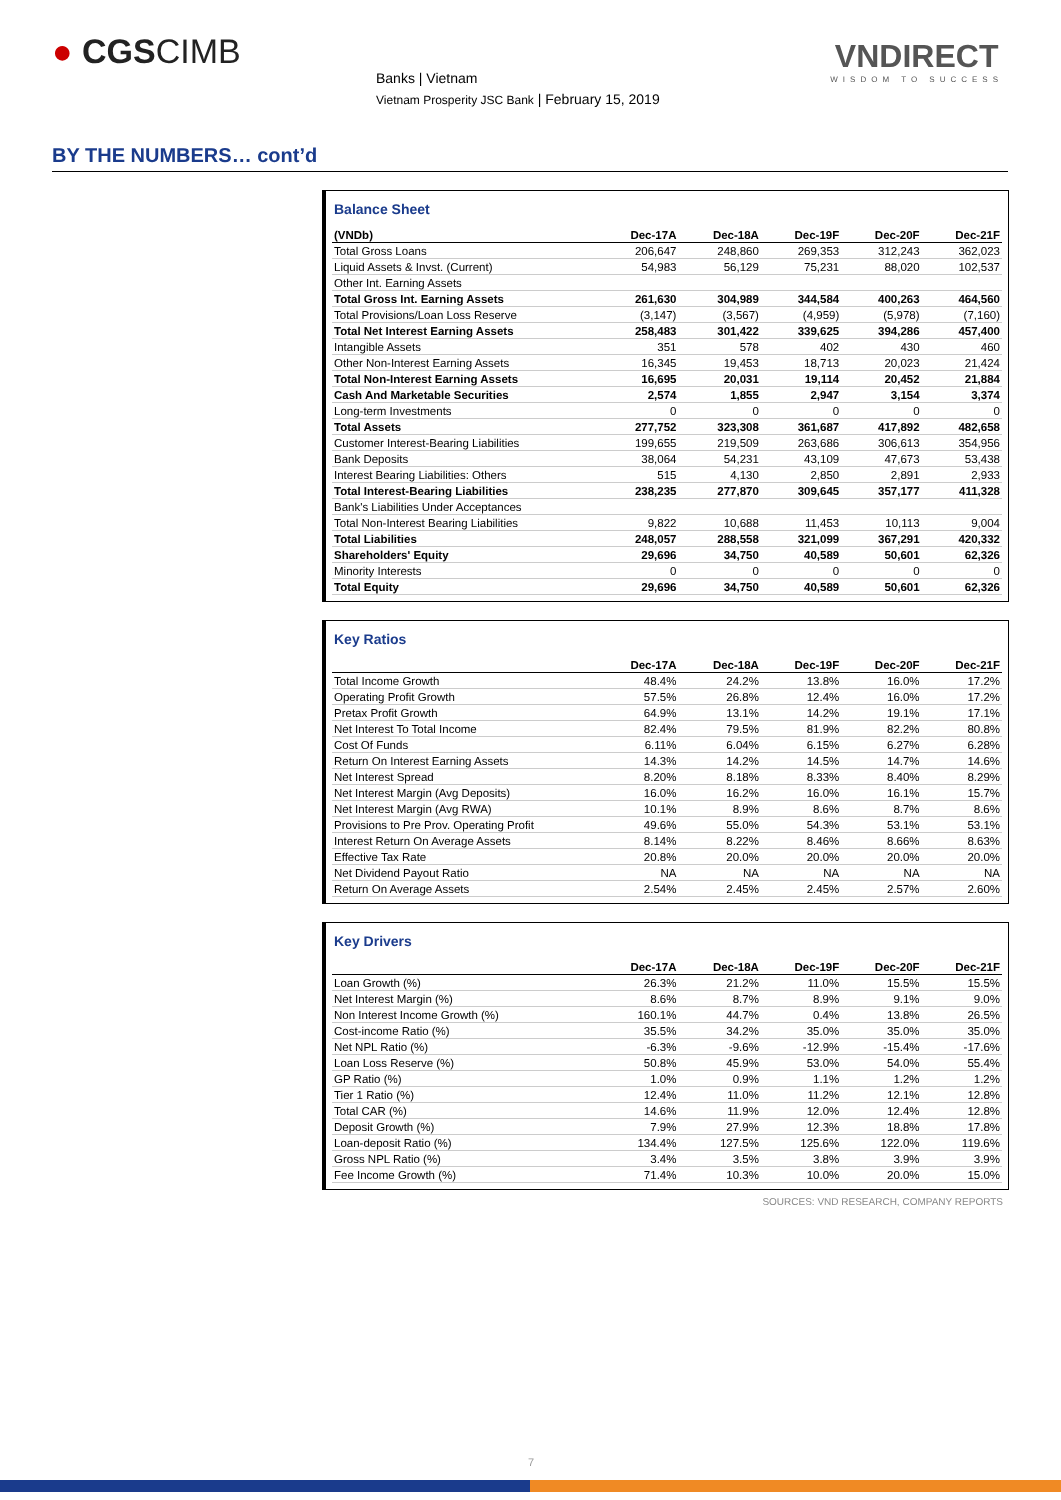● CGSCIMB
Banks | Vietnam
Vietnam Prosperity JSC Bank | February 15, 2019
VNDIRECT
WISDOM TO SUCCESS
BY THE NUMBERS… cont’d
Balance Sheet
| (VNDb) | Dec-17A | Dec-18A | Dec-19F | Dec-20F | Dec-21F |
| --- | --- | --- | --- | --- | --- |
| Total Gross Loans | 206,647 | 248,860 | 269,353 | 312,243 | 362,023 |
| Liquid Assets & Invst. (Current) | 54,983 | 56,129 | 75,231 | 88,020 | 102,537 |
| Other Int. Earning Assets | | | | | |
| Total Gross Int. Earning Assets | 261,630 | 304,989 | 344,584 | 400,263 | 464,560 |
| Total Provisions/Loan Loss Reserve | (3,147) | (3,567) | (4,959) | (5,978) | (7,160) |
| Total Net Interest Earning Assets | 258,483 | 301,422 | 339,625 | 394,286 | 457,400 |
| Intangible Assets | 351 | 578 | 402 | 430 | 460 |
| Other Non-Interest Earning Assets | 16,345 | 19,453 | 18,713 | 20,023 | 21,424 |
| Total Non-Interest Earning Assets | 16,695 | 20,031 | 19,114 | 20,452 | 21,884 |
| Cash And Marketable Securities | 2,574 | 1,855 | 2,947 | 3,154 | 3,374 |
| Long-term Investments | 0 | 0 | 0 | 0 | 0 |
| Total Assets | 277,752 | 323,308 | 361,687 | 417,892 | 482,658 |
| Customer Interest-Bearing Liabilities | 199,655 | 219,509 | 263,686 | 306,613 | 354,956 |
| Bank Deposits | 38,064 | 54,231 | 43,109 | 47,673 | 53,438 |
| Interest Bearing Liabilities: Others | 515 | 4,130 | 2,850 | 2,891 | 2,933 |
| Total Interest-Bearing Liabilities | 238,235 | 277,870 | 309,645 | 357,177 | 411,328 |
| Bank's Liabilities Under Acceptances | | | | | |
| Total Non-Interest Bearing Liabilities | 9,822 | 10,688 | 11,453 | 10,113 | 9,004 |
| Total Liabilities | 248,057 | 288,558 | 321,099 | 367,291 | 420,332 |
| Shareholders' Equity | 29,696 | 34,750 | 40,589 | 50,601 | 62,326 |
| Minority Interests | 0 | 0 | 0 | 0 | 0 |
| Total Equity | 29,696 | 34,750 | 40,589 | 50,601 | 62,326 |
Key Ratios
| | Dec-17A | Dec-18A | Dec-19F | Dec-20F | Dec-21F |
| --- | --- | --- | --- | --- | --- |
| Total Income Growth | 48.4% | 24.2% | 13.8% | 16.0% | 17.2% |
| Operating Profit Growth | 57.5% | 26.8% | 12.4% | 16.0% | 17.2% |
| Pretax Profit Growth | 64.9% | 13.1% | 14.2% | 19.1% | 17.1% |
| Net Interest To Total Income | 82.4% | 79.5% | 81.9% | 82.2% | 80.8% |
| Cost Of Funds | 6.11% | 6.04% | 6.15% | 6.27% | 6.28% |
| Return On Interest Earning Assets | 14.3% | 14.2% | 14.5% | 14.7% | 14.6% |
| Net Interest Spread | 8.20% | 8.18% | 8.33% | 8.40% | 8.29% |
| Net Interest Margin (Avg Deposits) | 16.0% | 16.2% | 16.0% | 16.1% | 15.7% |
| Net Interest Margin (Avg RWA) | 10.1% | 8.9% | 8.6% | 8.7% | 8.6% |
| Provisions to Pre Prov. Operating Profit | 49.6% | 55.0% | 54.3% | 53.1% | 53.1% |
| Interest Return On Average Assets | 8.14% | 8.22% | 8.46% | 8.66% | 8.63% |
| Effective Tax Rate | 20.8% | 20.0% | 20.0% | 20.0% | 20.0% |
| Net Dividend Payout Ratio | NA | NA | NA | NA | NA |
| Return On Average Assets | 2.54% | 2.45% | 2.45% | 2.57% | 2.60% |
Key Drivers
| | Dec-17A | Dec-18A | Dec-19F | Dec-20F | Dec-21F |
| --- | --- | --- | --- | --- | --- |
| Loan Growth (%) | 26.3% | 21.2% | 11.0% | 15.5% | 15.5% |
| Net Interest Margin (%) | 8.6% | 8.7% | 8.9% | 9.1% | 9.0% |
| Non Interest Income Growth (%) | 160.1% | 44.7% | 0.4% | 13.8% | 26.5% |
| Cost-income Ratio (%) | 35.5% | 34.2% | 35.0% | 35.0% | 35.0% |
| Net NPL Ratio (%) | -6.3% | -9.6% | -12.9% | -15.4% | -17.6% |
| Loan Loss Reserve (%) | 50.8% | 45.9% | 53.0% | 54.0% | 55.4% |
| GP Ratio (%) | 1.0% | 0.9% | 1.1% | 1.2% | 1.2% |
| Tier 1 Ratio (%) | 12.4% | 11.0% | 11.2% | 12.1% | 12.8% |
| Total CAR (%) | 14.6% | 11.9% | 12.0% | 12.4% | 12.8% |
| Deposit Growth (%) | 7.9% | 27.9% | 12.3% | 18.8% | 17.8% |
| Loan-deposit Ratio (%) | 134.4% | 127.5% | 125.6% | 122.0% | 119.6% |
| Gross NPL Ratio (%) | 3.4% | 3.5% | 3.8% | 3.9% | 3.9% |
| Fee Income Growth (%) | 71.4% | 10.3% | 10.0% | 20.0% | 15.0% |
SOURCES: VND RESEARCH, COMPANY REPORTS
7